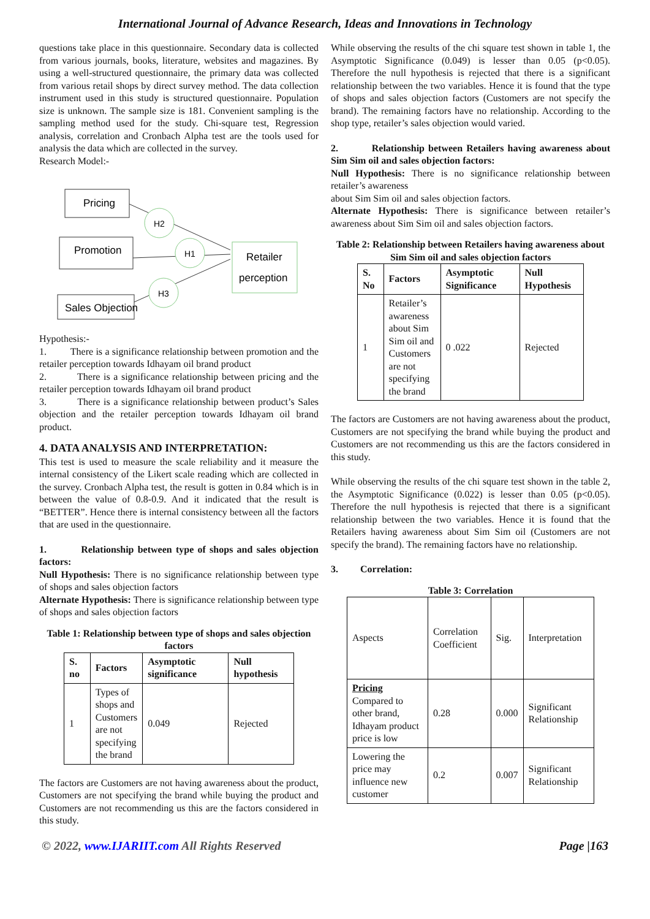International Journal of Advance Research, Ideas and Innovations in Technology
questions take place in this questionnaire. Secondary data is collected from various journals, books, literature, websites and magazines. By using a well-structured questionnaire, the primary data was collected from various retail shops by direct survey method. The data collection instrument used in this study is structured questionnaire. Population size is unknown. The sample size is 181. Convenient sampling is the sampling method used for the study. Chi-square test, Regression analysis, correlation and Cronbach Alpha test are the tools used for analysis the data which are collected in the survey.
Research Model:-
Pricing
Promotion
Sales Objection
Retailer
perception
H2
H1
H3
Hypothesis:-
1. There is a significance relationship between promotion and the retailer perception towards Idhayam oil brand product
2. There is a significance relationship between pricing and the retailer perception towards Idhayam oil brand product
3. There is a significance relationship between product’s Sales objection and the retailer perception towards Idhayam oil brand product.
4. DATA ANALYSIS AND INTERPRETATION:
This test is used to measure the scale reliability and it measure the internal consistency of the Likert scale reading which are collected in the survey. Cronbach Alpha test, the result is gotten in 0.84 which is in between the value of 0.8-0.9. And it indicated that the result is “BETTER”. Hence there is internal consistency between all the factors that are used in the questionnaire.
1. Relationship between type of shops and sales objection factors:
Null Hypothesis: There is no significance relationship between type of shops and sales objection factors
Alternate Hypothesis: There is significance relationship between type of shops and sales objection factors
Table 1: Relationship between type of shops and sales objection factors
| S. no | Factors | Asymptotic significance | Null hypothesis |
| --- | --- | --- | --- |
| 1 | Types of shops and Customers are not specifying the brand | 0.049 | Rejected |
The factors are Customers are not having awareness about the product, Customers are not specifying the brand while buying the product and Customers are not recommending us this are the factors considered in this study.
While observing the results of the chi square test shown in table 1, the Asymptotic Significance (0.049) is lesser than 0.05 (p<0.05). Therefore the null hypothesis is rejected that there is a significant relationship between the two variables. Hence it is found that the type of shops and sales objection factors (Customers are not specify the brand). The remaining factors have no relationship. According to the shop type, retailer’s sales objection would varied.
2. Relationship between Retailers having awareness about Sim Sim oil and sales objection factors:
Null Hypothesis: There is no significance relationship between retailer’s awareness
about Sim Sim oil and sales objection factors.
Alternate Hypothesis: There is significance between retailer’s awareness about Sim Sim oil and sales objection factors.
Table 2: Relationship between Retailers having awareness about Sim Sim oil and sales objection factors
| S. No | Factors | Asymptotic Significance | Null Hypothesis |
| --- | --- | --- | --- |
| 1 | Retailer’s awareness about Sim Sim oil and Customers are not specifying the brand | 0 .022 | Rejected |
The factors are Customers are not having awareness about the product, Customers are not specifying the brand while buying the product and Customers are not recommending us this are the factors considered in this study.
While observing the results of the chi square test shown in the table 2, the Asymptotic Significance (0.022) is lesser than 0.05 (p<0.05). Therefore the null hypothesis is rejected that there is a significant relationship between the two variables. Hence it is found that the Retailers having awareness about Sim Sim oil (Customers are not specify the brand). The remaining factors have no relationship.
3. Correlation:
Table 3: Correlation
| Aspects | Correlation Coefficient | Sig. | Interpretation |
| Pricing Compared to other brand, Idhayam product price is low | 0.28 | 0.000 | Significant Relationship |
| Lowering the price may influence new customer | 0.2 | 0.007 | Significant Relationship |
© 2022, www.IJARIIT.com All Rights Reserved Page |163